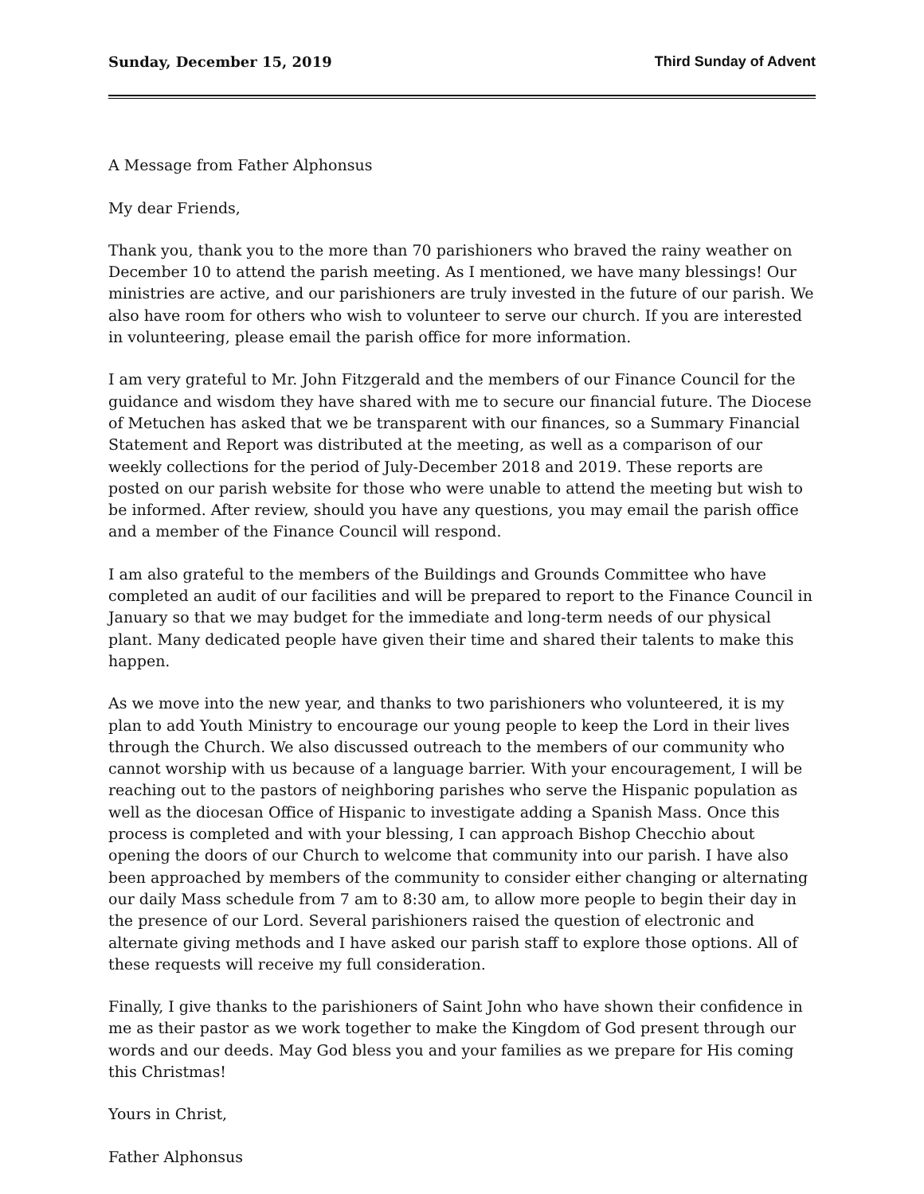Sunday, December 15, 2019 Third Sunday of Advent
A Message from Father Alphonsus
My dear Friends,
Thank you, thank you to the more than 70 parishioners who braved the rainy weather on December 10 to attend the parish meeting. As I mentioned, we have many blessings! Our ministries are active, and our parishioners are truly invested in the future of our parish. We also have room for others who wish to volunteer to serve our church. If you are interested in volunteering, please email the parish office for more information.
I am very grateful to Mr. John Fitzgerald and the members of our Finance Council for the guidance and wisdom they have shared with me to secure our financial future. The Diocese of Metuchen has asked that we be transparent with our finances, so a Summary Financial Statement and Report was distributed at the meeting, as well as a comparison of our weekly collections for the period of July-December 2018 and 2019. These reports are posted on our parish website for those who were unable to attend the meeting but wish to be informed. After review, should you have any questions, you may email the parish office and a member of the Finance Council will respond.
I am also grateful to the members of the Buildings and Grounds Committee who have completed an audit of our facilities and will be prepared to report to the Finance Council in January so that we may budget for the immediate and long-term needs of our physical plant. Many dedicated people have given their time and shared their talents to make this happen.
As we move into the new year, and thanks to two parishioners who volunteered, it is my plan to add Youth Ministry to encourage our young people to keep the Lord in their lives through the Church. We also discussed outreach to the members of our community who cannot worship with us because of a language barrier. With your encouragement, I will be reaching out to the pastors of neighboring parishes who serve the Hispanic population as well as the diocesan Office of Hispanic to investigate adding a Spanish Mass. Once this process is completed and with your blessing, I can approach Bishop Checchio about opening the doors of our Church to welcome that community into our parish. I have also been approached by members of the community to consider either changing or alternating our daily Mass schedule from 7 am to 8:30 am, to allow more people to begin their day in the presence of our Lord. Several parishioners raised the question of electronic and alternate giving methods and I have asked our parish staff to explore those options. All of these requests will receive my full consideration.
Finally, I give thanks to the parishioners of Saint John who have shown their confidence in me as their pastor as we work together to make the Kingdom of God present through our words and our deeds. May God bless you and your families as we prepare for His coming this Christmas!
Yours in Christ,
Father Alphonsus